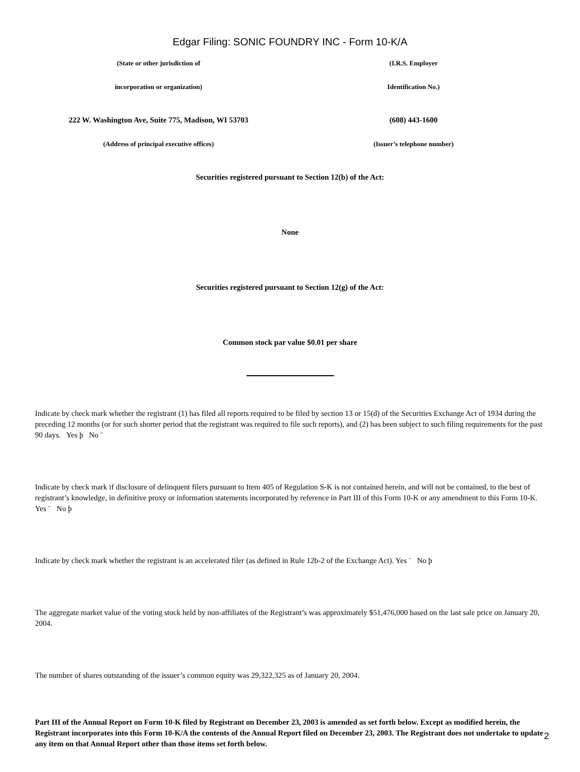Edgar Filing: SONIC FOUNDRY INC - Form 10-K/A
(State or other jurisdiction of (I.R.S. Employer
incorporation or organization) Identification No.)
222 W. Washington Ave, Suite 775, Madison, WI 53703 (608) 443-1600
(Address of principal executive offices) (Issuer’s telephone number)
Securities registered pursuant to Section 12(b) of the Act:
None
Securities registered pursuant to Section 12(g) of the Act:
Common stock par value $0.01 per share
Indicate by check mark whether the registrant (1) has filed all reports required to be filed by section 13 or 15(d) of the Securities Exchange Act of 1934 during the preceding 12 months (or for such shorter period that the registrant was required to file such reports), and (2) has been subject to such filing requirements for the past 90 days. Yes þ No ¨
Indicate by check mark if disclosure of delinquent filers pursuant to Item 405 of Regulation S-K is not contained herein, and will not be contained, to the best of registrant’s knowledge, in definitive proxy or information statements incorporated by reference in Part III of this Form 10-K or any amendment to this Form 10-K. Yes ¨ No þ
Indicate by check mark whether the registrant is an accelerated filer (as defined in Rule 12b-2 of the Exchange Act). Yes ¨ No þ
The aggregate market value of the voting stock held by non-affiliates of the Registrant’s was approximately $51,476,000 based on the last sale price on January 20, 2004.
The number of shares outstanding of the issuer’s common equity was 29,322,325 as of January 20, 2004.
Part III of the Annual Report on Form 10-K filed by Registrant on December 23, 2003 is amended as set forth below. Except as modified herein, the Registrant incorporates into this Form 10-K/A the contents of the Annual Report filed on December 23, 2003. The Registrant does not undertake to update any item on that Annual Report other than those items set forth below.
2